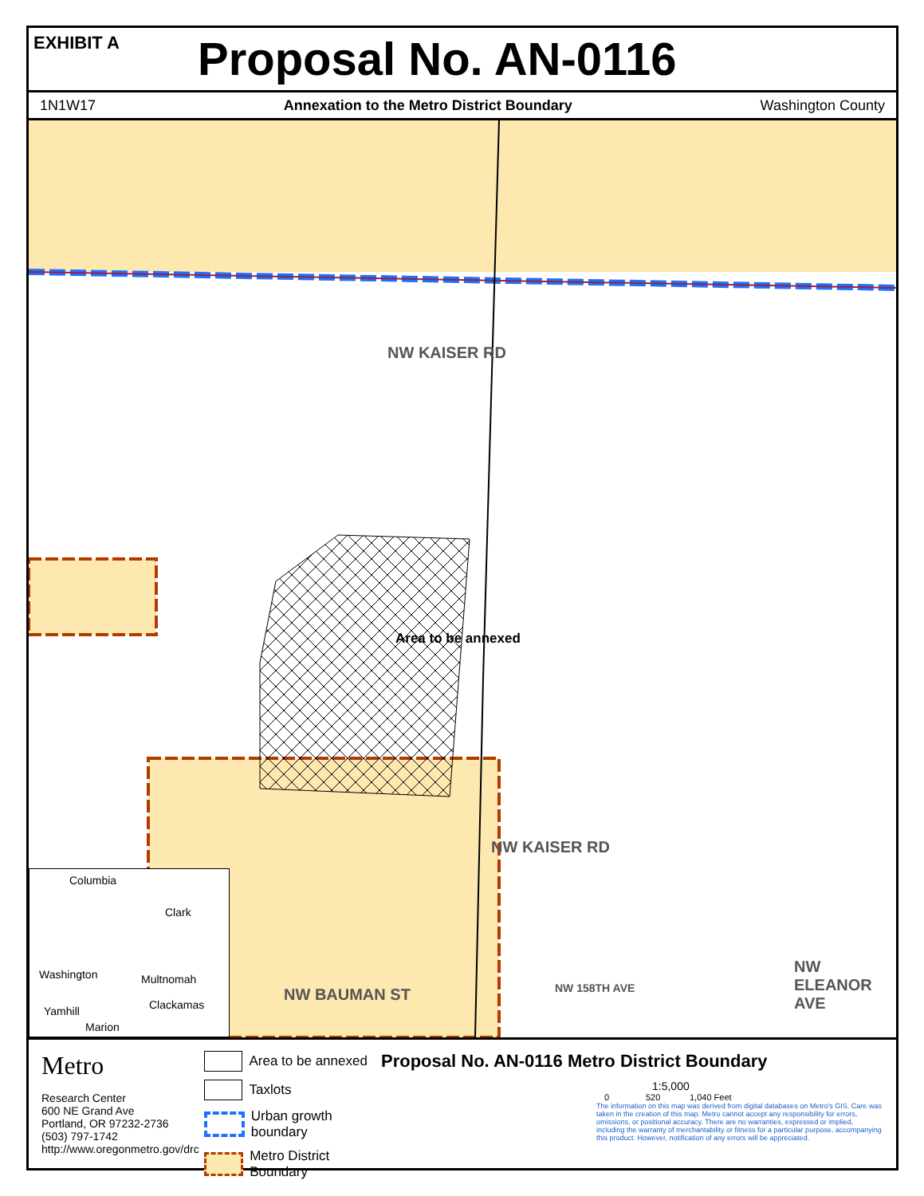EXHIBIT A
Proposal No. AN-0116
1N1W17 Annexation to the Metro District Boundary Washington County
NW KAISER RD
Area to be annexed
NW KAISER RD
NW BAUMAN ST NW 158TH AVE
NW ELEANOR AVE
Columbia
Clark
Washington Multnomah
Yamhill Clackamas
Marion
Metro
Research Center
600 NE Grand Ave
Portland, OR 97232-2736
(503) 797-1742
http://www.oregonmetro.gov/drc
Area to be annexed
Taxlots
Urban growth boundary
Metro District Boundary
Proposal No. AN-0116 Metro District Boundary
1:5,000
0 520 1,040 Feet
The information on this map was derived from digital databases on Metro's GIS. Care was taken in the creation of this map. Metro cannot accept any responsibility for errors, omissions, or positional accuracy. There are no warranties, expressed or implied, including the warranty of merchantability or fitness for a particular purpose, accompanying this product. However, notification of any errors will be appreciated.